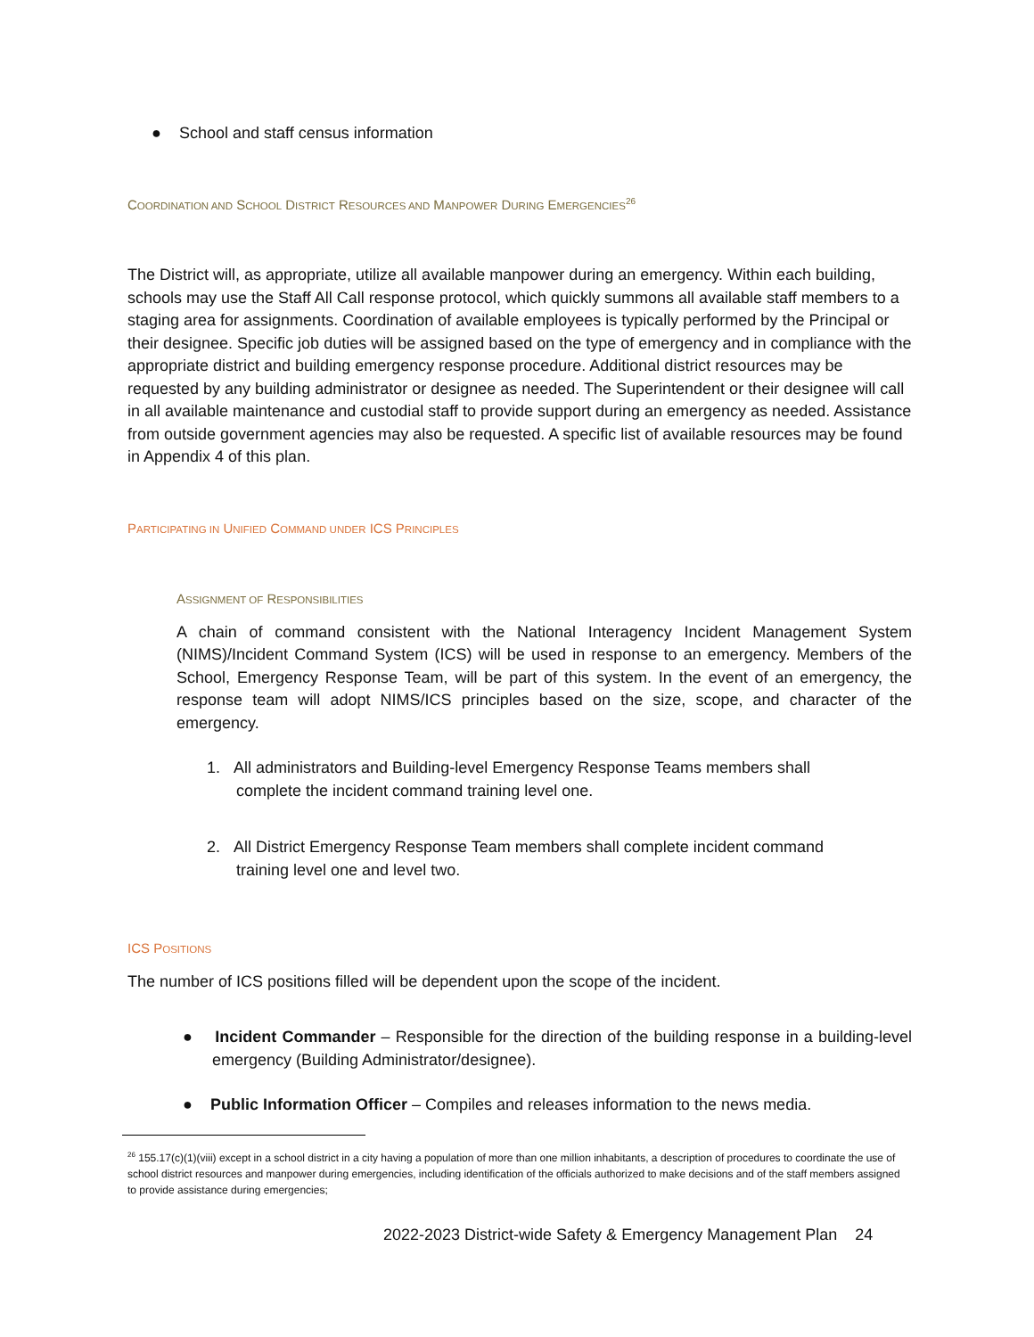● School and staff census information
COORDINATION AND SCHOOL DISTRICT RESOURCES AND MANPOWER DURING EMERGENCIES<sup>26</sup>
The District will, as appropriate, utilize all available manpower during an emergency. Within each building, schools may use the Staff All Call response protocol, which quickly summons all available staff members to a staging area for assignments. Coordination of available employees is typically performed by the Principal or their designee. Specific job duties will be assigned based on the type of emergency and in compliance with the appropriate district and building emergency response procedure. Additional district resources may be requested by any building administrator or designee as needed. The Superintendent or their designee will call in all available maintenance and custodial staff to provide support during an emergency as needed. Assistance from outside government agencies may also be requested. A specific list of available resources may be found in Appendix 4 of this plan.
PARTICIPATING IN UNIFIED COMMAND UNDER ICS PRINCIPLES
ASSIGNMENT OF RESPONSIBILITIES
A chain of command consistent with the National Interagency Incident Management System (NIMS)/Incident Command System (ICS) will be used in response to an emergency. Members of the School, Emergency Response Team, will be part of this system. In the event of an emergency, the response team will adopt NIMS/ICS principles based on the size, scope, and character of the emergency.
1. All administrators and Building-level Emergency Response Teams members shall complete the incident command training level one.
2. All District Emergency Response Team members shall complete incident command training level one and level two.
ICS POSITIONS
The number of ICS positions filled will be dependent upon the scope of the incident.
● Incident Commander – Responsible for the direction of the building response in a building-level emergency (Building Administrator/designee).
● Public Information Officer – Compiles and releases information to the news media.
<sup>26</sup> 155.17(c)(1)(viii) except in a school district in a city having a population of more than one million inhabitants, a description of procedures to coordinate the use of school district resources and manpower during emergencies, including identification of the officials authorized to make decisions and of the staff members assigned to provide assistance during emergencies;
2022-2023 District-wide Safety & Emergency Management Plan 24